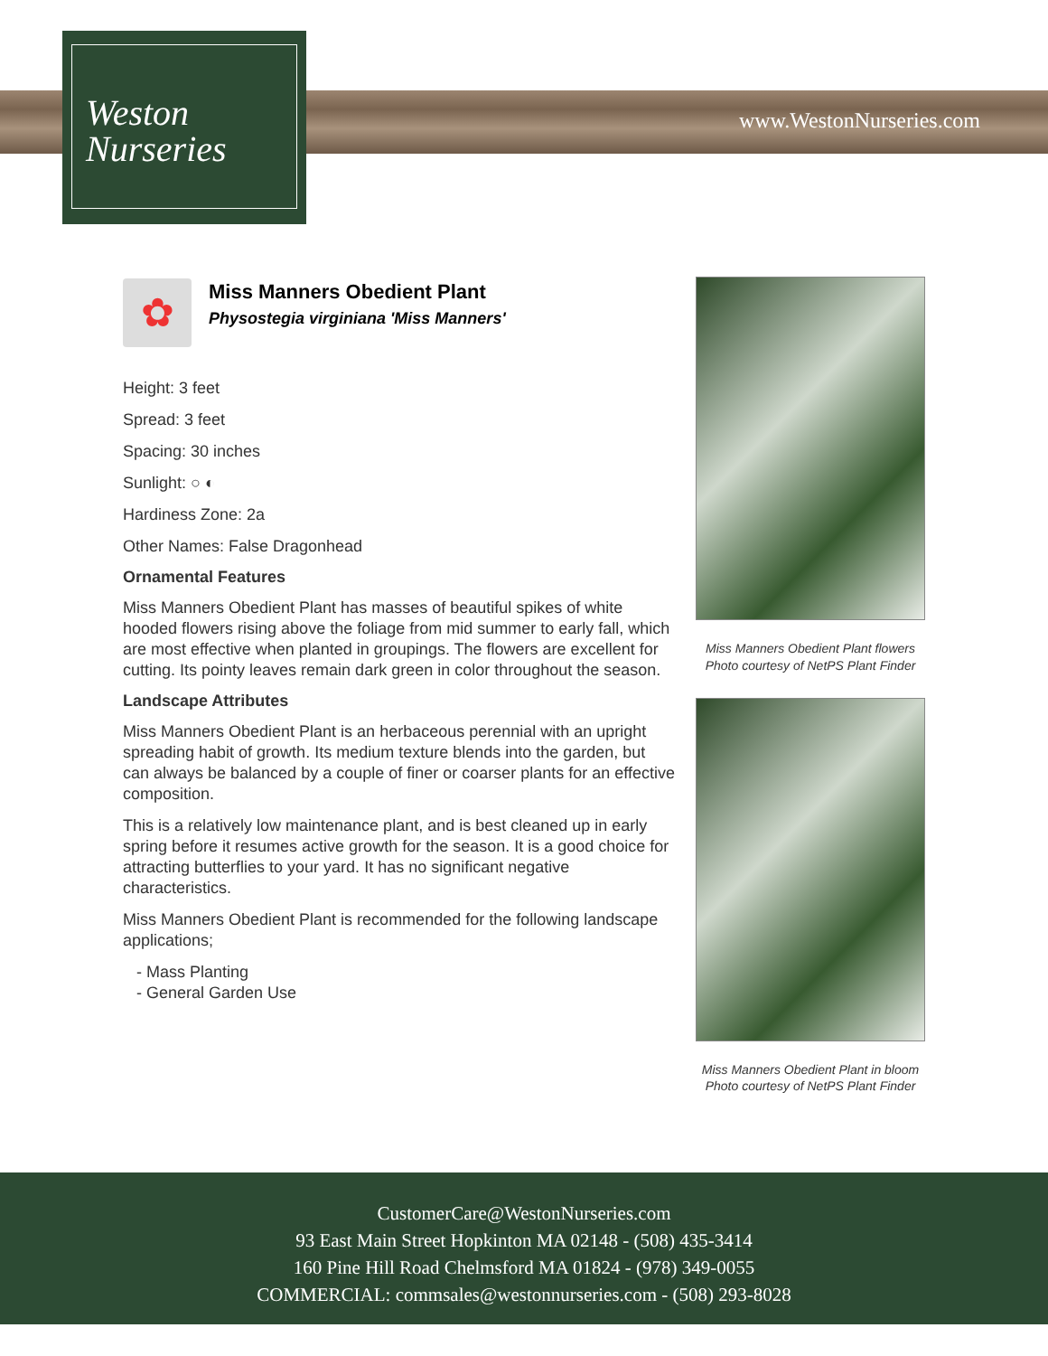Weston
Nurseries
www.WestonNurseries.com
✿
Miss Manners Obedient Plant
Physostegia virginiana 'Miss Manners'
Height: 3 feet
Spread: 3 feet
Spacing: 30 inches
Sunlight: ○ ◐
Hardiness Zone: 2a
Other Names: False Dragonhead
Ornamental Features
Miss Manners Obedient Plant has masses of beautiful spikes of white hooded flowers rising above the foliage from mid summer to early fall, which are most effective when planted in groupings. The flowers are excellent for cutting. Its pointy leaves remain dark green in color throughout the season.
Landscape Attributes
Miss Manners Obedient Plant is an herbaceous perennial with an upright spreading habit of growth. Its medium texture blends into the garden, but can always be balanced by a couple of finer or coarser plants for an effective composition.
This is a relatively low maintenance plant, and is best cleaned up in early spring before it resumes active growth for the season. It is a good choice for attracting butterflies to your yard. It has no significant negative characteristics.
Miss Manners Obedient Plant is recommended for the following landscape applications;
- Mass Planting
- General Garden Use
Miss Manners Obedient Plant flowers
Photo courtesy of NetPS Plant Finder
Miss Manners Obedient Plant in bloom
Photo courtesy of NetPS Plant Finder
CustomerCare@WestonNurseries.com
93 East Main Street Hopkinton MA 02148 - (508) 435-3414
160 Pine Hill Road Chelmsford MA 01824 - (978) 349-0055
COMMERCIAL: commsales@westonnurseries.com - (508) 293-8028